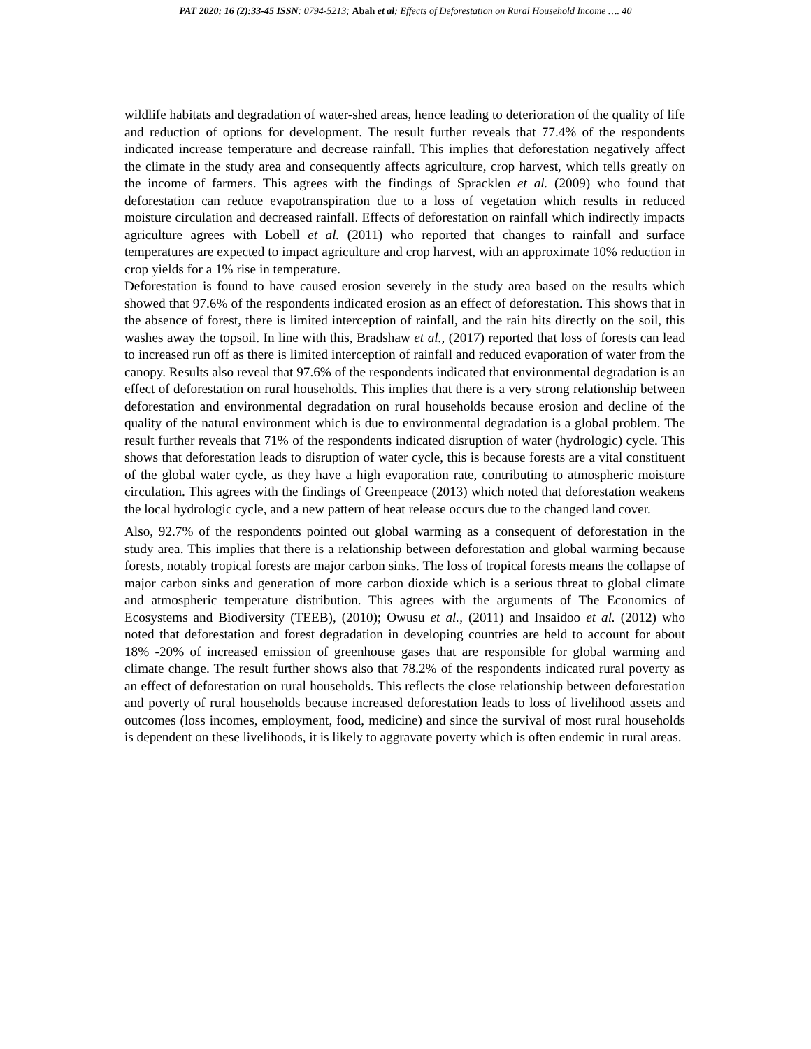PAT 2020; 16 (2):33-45 ISSN: 0794-5213; Abah et al; Effects of Deforestation on Rural Household Income …. 40
wildlife habitats and degradation of water-shed areas, hence leading to deterioration of the quality of life and reduction of options for development. The result further reveals that 77.4% of the respondents indicated increase temperature and decrease rainfall. This implies that deforestation negatively affect the climate in the study area and consequently affects agriculture, crop harvest, which tells greatly on the income of farmers. This agrees with the findings of Spracklen et al. (2009) who found that deforestation can reduce evapotranspiration due to a loss of vegetation which results in reduced moisture circulation and decreased rainfall. Effects of deforestation on rainfall which indirectly impacts agriculture agrees with Lobell et al. (2011) who reported that changes to rainfall and surface temperatures are expected to impact agriculture and crop harvest, with an approximate 10% reduction in crop yields for a 1% rise in temperature.
Deforestation is found to have caused erosion severely in the study area based on the results which showed that 97.6% of the respondents indicated erosion as an effect of deforestation. This shows that in the absence of forest, there is limited interception of rainfall, and the rain hits directly on the soil, this washes away the topsoil. In line with this, Bradshaw et al., (2017) reported that loss of forests can lead to increased run off as there is limited interception of rainfall and reduced evaporation of water from the canopy. Results also reveal that 97.6% of the respondents indicated that environmental degradation is an effect of deforestation on rural households. This implies that there is a very strong relationship between deforestation and environmental degradation on rural households because erosion and decline of the quality of the natural environment which is due to environmental degradation is a global problem. The result further reveals that 71% of the respondents indicated disruption of water (hydrologic) cycle. This shows that deforestation leads to disruption of water cycle, this is because forests are a vital constituent of the global water cycle, as they have a high evaporation rate, contributing to atmospheric moisture circulation. This agrees with the findings of Greenpeace (2013) which noted that deforestation weakens the local hydrologic cycle, and a new pattern of heat release occurs due to the changed land cover.
Also, 92.7% of the respondents pointed out global warming as a consequent of deforestation in the study area. This implies that there is a relationship between deforestation and global warming because forests, notably tropical forests are major carbon sinks. The loss of tropical forests means the collapse of major carbon sinks and generation of more carbon dioxide which is a serious threat to global climate and atmospheric temperature distribution. This agrees with the arguments of The Economics of Ecosystems and Biodiversity (TEEB), (2010); Owusu et al., (2011) and Insaidoo et al. (2012) who noted that deforestation and forest degradation in developing countries are held to account for about 18% -20% of increased emission of greenhouse gases that are responsible for global warming and climate change. The result further shows also that 78.2% of the respondents indicated rural poverty as an effect of deforestation on rural households. This reflects the close relationship between deforestation and poverty of rural households because increased deforestation leads to loss of livelihood assets and outcomes (loss incomes, employment, food, medicine) and since the survival of most rural households is dependent on these livelihoods, it is likely to aggravate poverty which is often endemic in rural areas.